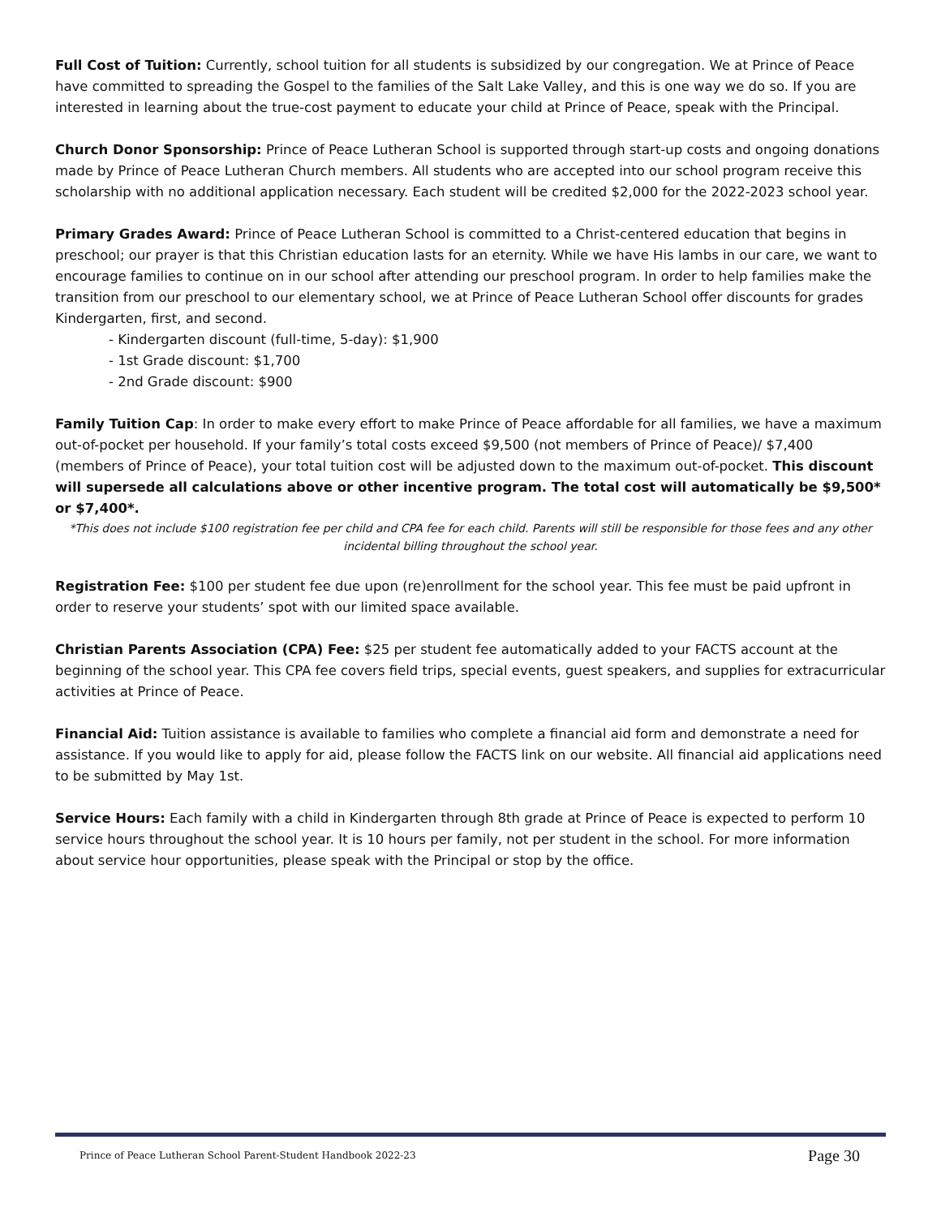Full Cost of Tuition: Currently, school tuition for all students is subsidized by our congregation. We at Prince of Peace have committed to spreading the Gospel to the families of the Salt Lake Valley, and this is one way we do so. If you are interested in learning about the true-cost payment to educate your child at Prince of Peace, speak with the Principal.
Church Donor Sponsorship: Prince of Peace Lutheran School is supported through start-up costs and ongoing donations made by Prince of Peace Lutheran Church members. All students who are accepted into our school program receive this scholarship with no additional application necessary. Each student will be credited $2,000 for the 2022-2023 school year.
Primary Grades Award: Prince of Peace Lutheran School is committed to a Christ-centered education that begins in preschool; our prayer is that this Christian education lasts for an eternity. While we have His lambs in our care, we want to encourage families to continue on in our school after attending our preschool program. In order to help families make the transition from our preschool to our elementary school, we at Prince of Peace Lutheran School offer discounts for grades Kindergarten, first, and second.
- Kindergarten discount (full-time, 5-day): $1,900
- 1st Grade discount: $1,700
- 2nd Grade discount: $900
Family Tuition Cap: In order to make every effort to make Prince of Peace affordable for all families, we have a maximum out-of-pocket per household. If your family’s total costs exceed $9,500 (not members of Prince of Peace)/ $7,400 (members of Prince of Peace), your total tuition cost will be adjusted down to the maximum out-of-pocket. This discount will supersede all calculations above or other incentive program. The total cost will automatically be $9,500* or $7,400*.
*This does not include $100 registration fee per child and CPA fee for each child. Parents will still be responsible for those fees and any other incidental billing throughout the school year.
Registration Fee: $100 per student fee due upon (re)enrollment for the school year. This fee must be paid upfront in order to reserve your students’ spot with our limited space available.
Christian Parents Association (CPA) Fee: $25 per student fee automatically added to your FACTS account at the beginning of the school year. This CPA fee covers field trips, special events, guest speakers, and supplies for extracurricular activities at Prince of Peace.
Financial Aid: Tuition assistance is available to families who complete a financial aid form and demonstrate a need for assistance. If you would like to apply for aid, please follow the FACTS link on our website. All financial aid applications need to be submitted by May 1st.
Service Hours: Each family with a child in Kindergarten through 8th grade at Prince of Peace is expected to perform 10 service hours throughout the school year. It is 10 hours per family, not per student in the school. For more information about service hour opportunities, please speak with the Principal or stop by the office.
Prince of Peace Lutheran School Parent-Student Handbook 2022-23 Page 30